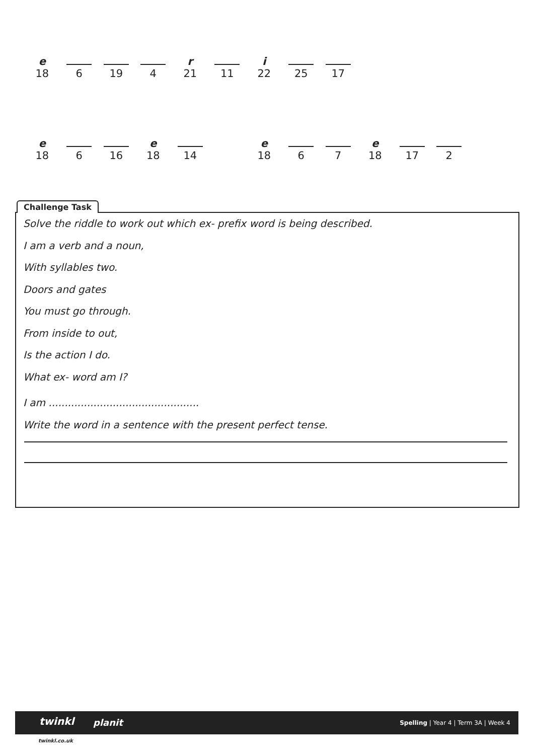| e | | | | r | | i | | |
| 18 | 6 | 19 | 4 | 21 | 11 | 22 | 25 | 17 |
| e | | | e | | | e | | | e | | |
| 18 | 6 | 16 | 18 | 14 | | 18 | 6 | 7 | 18 | 17 | 2 |
Solve the riddle to work out which ex- prefix word is being described.
I am a verb and a noun,
With syllables two.
Doors and gates
You must go through.
From inside to out,
Is the action I do.
What ex- word am I?
I am ...............................................
Write the word in a sentence with the present perfect tense.
Challenge Task
twinkl planit Spelling | Year 4 | Term 3A | Week 4
twinkl.co.uk